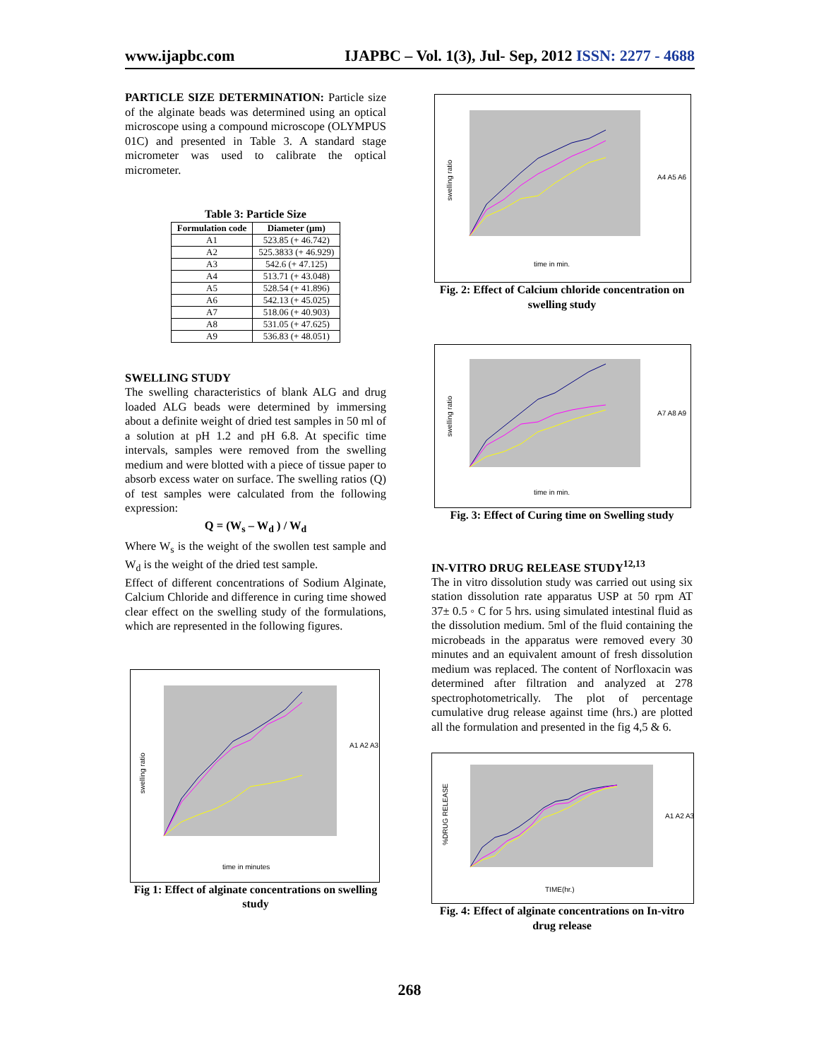www.ijapbc.com IJAPBC – Vol. 1(3), Jul- Sep, 2012 ISSN: 2277 - 4688
PARTICLE SIZE DETERMINATION: Particle size of the alginate beads was determined using an optical microscope using a compound microscope (OLYMPUS 01C) and presented in Table 3. A standard stage micrometer was used to calibrate the optical micrometer.
Table 3: Particle Size
| Formulation code | Diameter (µm) |
| --- | --- |
| A1 | 523.85 (+ 46.742) |
| A2 | 525.3833 (+ 46.929) |
| A3 | 542.6 (+ 47.125) |
| A4 | 513.71 (+ 43.048) |
| A5 | 528.54 (+ 41.896) |
| A6 | 542.13 (+ 45.025) |
| A7 | 518.06 (+ 40.903) |
| A8 | 531.05 (+ 47.625) |
| A9 | 536.83 (+ 48.051) |
SWELLING STUDY
The swelling characteristics of blank ALG and drug loaded ALG beads were determined by immersing about a definite weight of dried test samples in 50 ml of a solution at pH 1.2 and pH 6.8. At specific time intervals, samples were removed from the swelling medium and were blotted with a piece of tissue paper to absorb excess water on surface. The swelling ratios (Q) of test samples were calculated from the following expression:
Q = (W<sub>s</sub> – W<sub>d</sub> ) / W<sub>d</sub>
Where W<sub>s</sub> is the weight of the swollen test sample and W<sub>d</sub> is the weight of the dried test sample.
Effect of different concentrations of Sodium Alginate, Calcium Chloride and difference in curing time showed clear effect on the swelling study of the formulations, which are represented in the following figures.
swelling ratio
time in minutes
A1 A2 A3
Fig 1: Effect of alginate concentrations on swelling study
swelling ratio
time in min.
A4 A5 A6
Fig. 2: Effect of Calcium chloride concentration on swelling study
swelling ratio
time in min.
A7 A8 A9
Fig. 3: Effect of Curing time on Swelling study
IN-VITRO DRUG RELEASE STUDY<sup>12,13</sup>
The in vitro dissolution study was carried out using six station dissolution rate apparatus USP at 50 rpm AT 37± 0.5 ◦ C for 5 hrs. using simulated intestinal fluid as the dissolution medium. 5ml of the fluid containing the microbeads in the apparatus were removed every 30 minutes and an equivalent amount of fresh dissolution medium was replaced. The content of Norfloxacin was determined after filtration and analyzed at 278 spectrophotometrically. The plot of percentage cumulative drug release against time (hrs.) are plotted all the formulation and presented in the fig 4,5 & 6.
%DRUG RELEASE
TIME(hr.)
A1 A2 A3
Fig. 4: Effect of alginate concentrations on In-vitro drug release
268